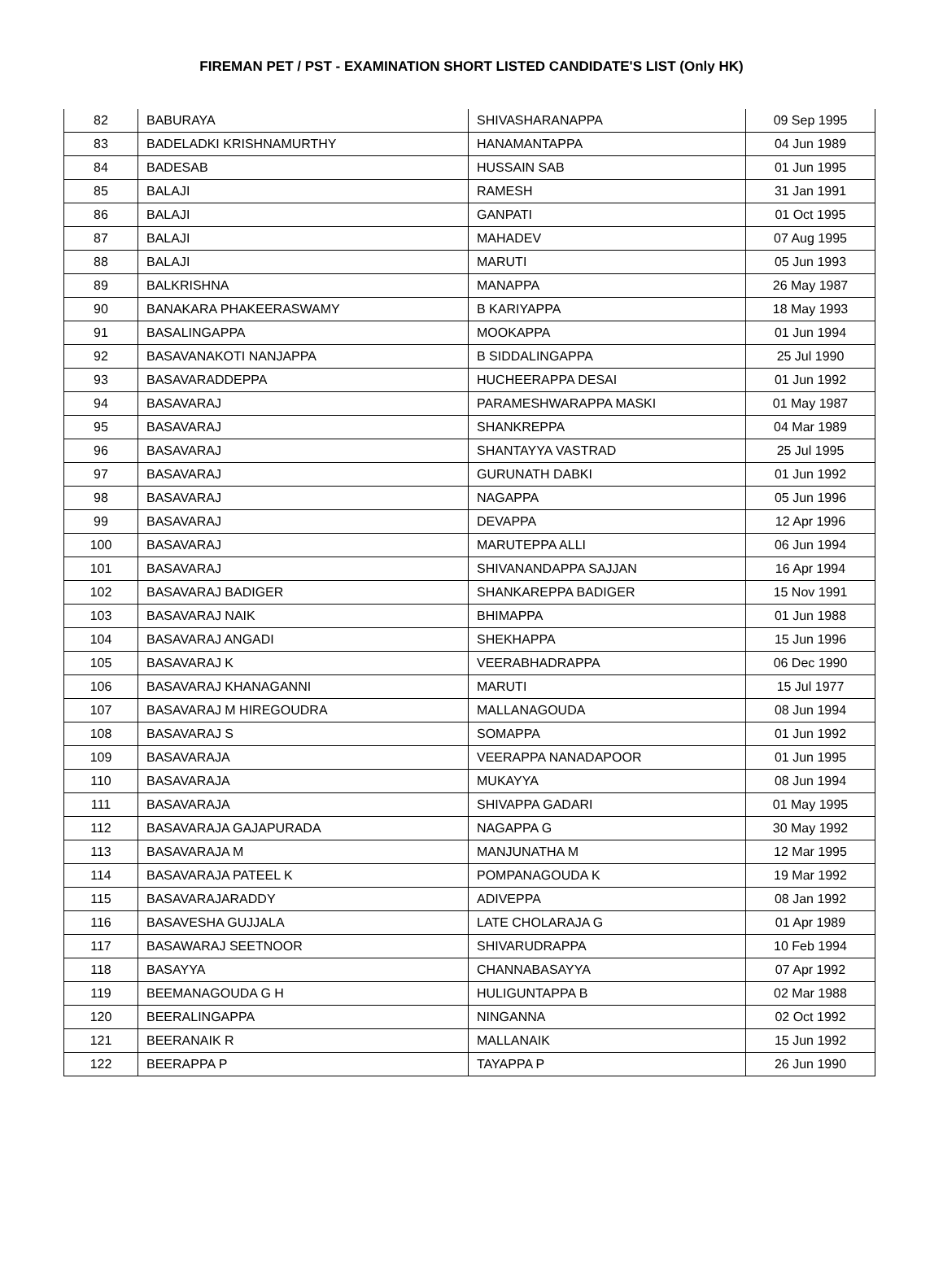FIREMAN PET / PST - EXAMINATION SHORT LISTED CANDIDATE'S LIST (Only HK)
| 82 | BABURAYA | SHIVASHARANAPPA | 09 Sep 1995 |
| 83 | BADELADKI KRISHNAMURTHY | HANAMANTAPPA | 04 Jun 1989 |
| 84 | BADESAB | HUSSAIN SAB | 01 Jun 1995 |
| 85 | BALAJI | RAMESH | 31 Jan 1991 |
| 86 | BALAJI | GANPATI | 01 Oct 1995 |
| 87 | BALAJI | MAHADEV | 07 Aug 1995 |
| 88 | BALAJI | MARUTI | 05 Jun 1993 |
| 89 | BALKRISHNA | MANAPPA | 26 May 1987 |
| 90 | BANAKARA PHAKEERASWAMY | B KARIYAPPA | 18 May 1993 |
| 91 | BASALINGAPPA | MOOKAPPA | 01 Jun 1994 |
| 92 | BASAVANAKOTI NANJAPPA | B SIDDALINGAPPA | 25 Jul 1990 |
| 93 | BASAVARADDEPPA | HUCHEERAPPA DESAI | 01 Jun 1992 |
| 94 | BASAVARAJ | PARAMESHWARAPPA MASKI | 01 May 1987 |
| 95 | BASAVARAJ | SHANKREPPA | 04 Mar 1989 |
| 96 | BASAVARAJ | SHANTAYYA VASTRAD | 25 Jul 1995 |
| 97 | BASAVARAJ | GURUNATH DABKI | 01 Jun 1992 |
| 98 | BASAVARAJ | NAGAPPA | 05 Jun 1996 |
| 99 | BASAVARAJ | DEVAPPA | 12 Apr 1996 |
| 100 | BASAVARAJ | MARUTEPPA ALLI | 06 Jun 1994 |
| 101 | BASAVARAJ | SHIVANANDAPPA SAJJAN | 16 Apr 1994 |
| 102 | BASAVARAJ BADIGER | SHANKAREPPA BADIGER | 15 Nov 1991 |
| 103 | BASAVARAJ NAIK | BHIMAPPA | 01 Jun 1988 |
| 104 | BASAVARAJ ANGADI | SHEKHAPPA | 15 Jun 1996 |
| 105 | BASAVARAJ K | VEERABHADRAPPA | 06 Dec 1990 |
| 106 | BASAVARAJ KHANAGANNI | MARUTI | 15 Jul 1977 |
| 107 | BASAVARAJ M HIREGOUDRA | MALLANAGOUDA | 08 Jun 1994 |
| 108 | BASAVARAJ S | SOMAPPA | 01 Jun 1992 |
| 109 | BASAVARAJA | VEERAPPA NANADAPOOR | 01 Jun 1995 |
| 110 | BASAVARAJA | MUKAYYA | 08 Jun 1994 |
| 111 | BASAVARAJA | SHIVAPPA GADARI | 01 May 1995 |
| 112 | BASAVARAJA GAJAPURADA | NAGAPPA G | 30 May 1992 |
| 113 | BASAVARAJA M | MANJUNATHA M | 12 Mar 1995 |
| 114 | BASAVARAJA PATEEL K | POMPANAGOUDA K | 19 Mar 1992 |
| 115 | BASAVARAJARADDY | ADIVEPPA | 08 Jan 1992 |
| 116 | BASAVESHA GUJJALA | LATE CHOLARAJA G | 01 Apr 1989 |
| 117 | BASAWARAJ SEETNOOR | SHIVARUDRAPPA | 10 Feb 1994 |
| 118 | BASAYYA | CHANNABASAYYA | 07 Apr 1992 |
| 119 | BEEMANAGOUDA G H | HULIGUNTAPPA B | 02 Mar 1988 |
| 120 | BEERALINGAPPA | NINGANNA | 02 Oct 1992 |
| 121 | BEERANAIK R | MALLANAIK | 15 Jun 1992 |
| 122 | BEERAPPA P | TAYAPPA P | 26 Jun 1990 |